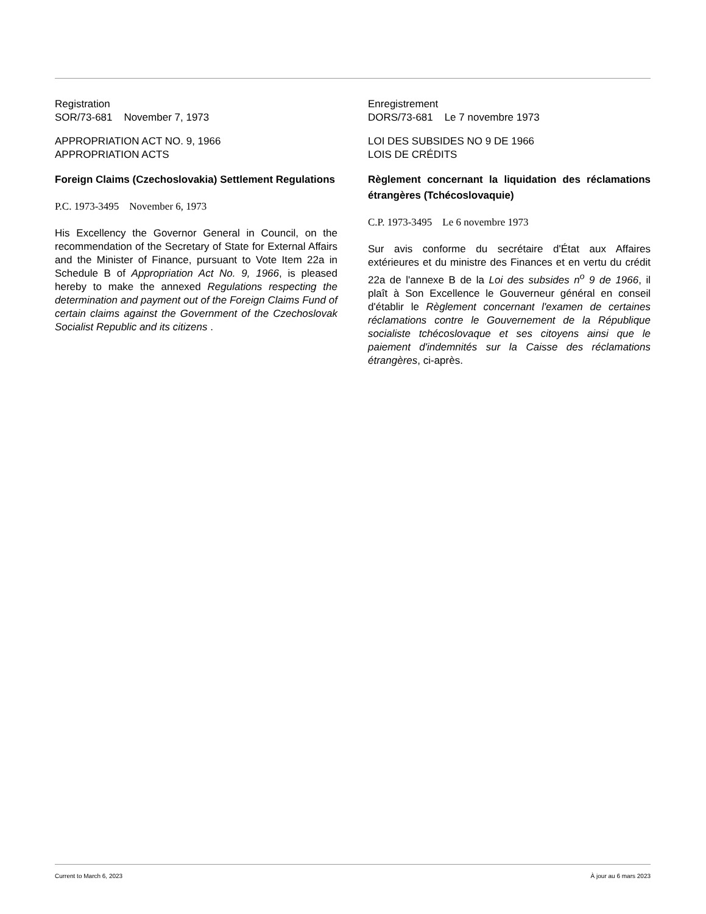Registration
SOR/73-681 November 7, 1973
APPROPRIATION ACT NO. 9, 1966
APPROPRIATION ACTS
Foreign Claims (Czechoslovakia) Settlement Regulations
P.C. 1973-3495 November 6, 1973
His Excellency the Governor General in Council, on the recommendation of the Secretary of State for External Affairs and the Minister of Finance, pursuant to Vote Item 22a in Schedule B of Appropriation Act No. 9, 1966, is pleased hereby to make the annexed Regulations respecting the determination and payment out of the Foreign Claims Fund of certain claims against the Government of the Czechoslovak Socialist Republic and its citizens .
Enregistrement
DORS/73-681 Le 7 novembre 1973
LOI DES SUBSIDES NO 9 DE 1966
LOIS DE CRÉDITS
Règlement concernant la liquidation des réclamations étrangères (Tchécoslovaquie)
C.P. 1973-3495 Le 6 novembre 1973
Sur avis conforme du secrétaire d'État aux Affaires extérieures et du ministre des Finances et en vertu du crédit 22a de l'annexe B de la Loi des subsides n<sup>o</sup> 9 de 1966, il plaît à Son Excellence le Gouverneur général en conseil d'établir le Règlement concernant l'examen de certaines réclamations contre le Gouvernement de la République socialiste tchécoslovaque et ses citoyens ainsi que le paiement d'indemnités sur la Caisse des réclamations étrangères, ci-après.
Current to March 6, 2023 À jour au 6 mars 2023